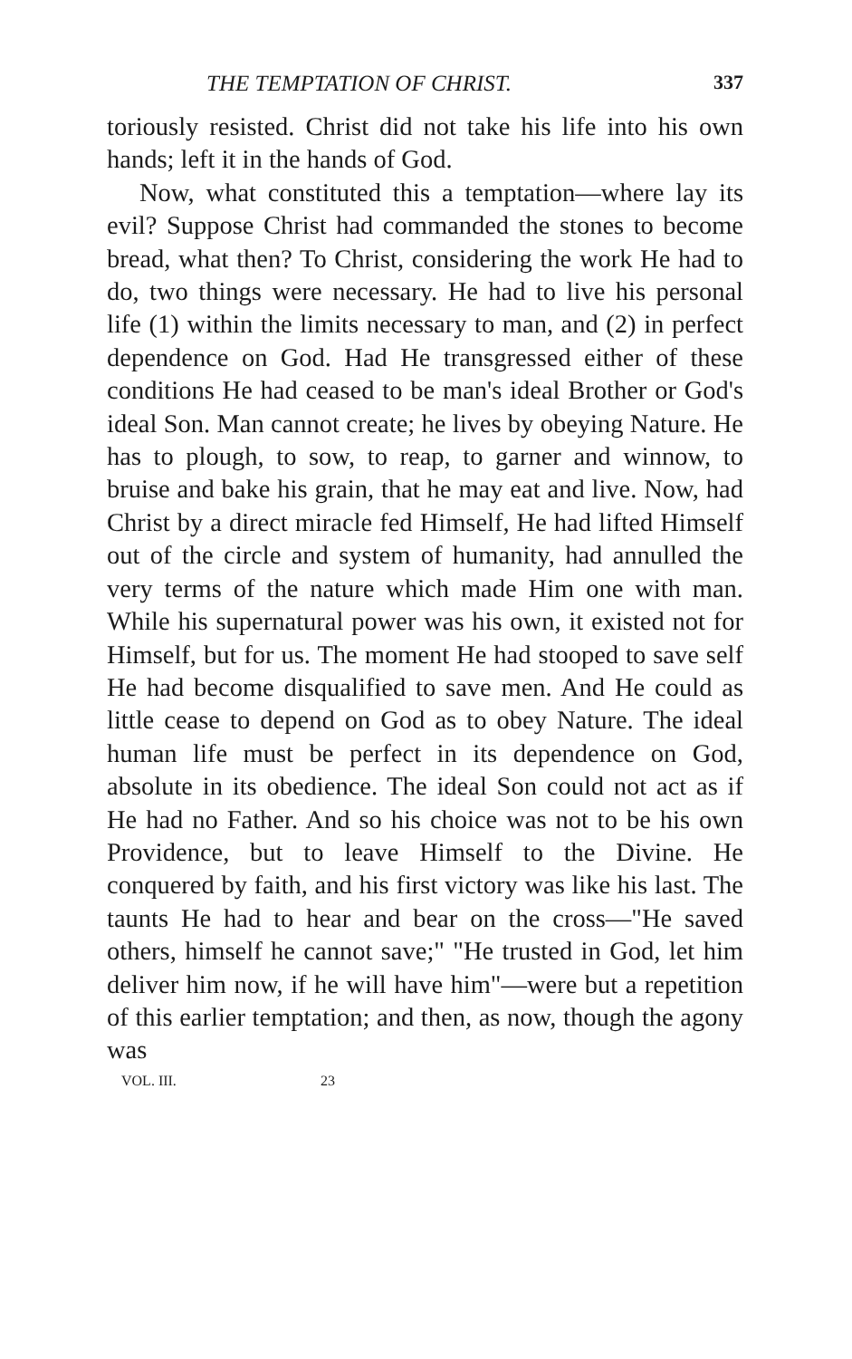THE TEMPTATION OF CHRIST. 337
toriously resisted. Christ did not take his life into his own hands; left it in the hands of God.
Now, what constituted this a temptation—where lay its evil? Suppose Christ had commanded the stones to become bread, what then? To Christ, considering the work He had to do, two things were necessary. He had to live his personal life (1) within the limits necessary to man, and (2) in perfect dependence on God. Had He transgressed either of these conditions He had ceased to be man's ideal Brother or God's ideal Son. Man cannot create; he lives by obeying Nature. He has to plough, to sow, to reap, to garner and winnow, to bruise and bake his grain, that he may eat and live. Now, had Christ by a direct miracle fed Himself, He had lifted Himself out of the circle and system of humanity, had annulled the very terms of the nature which made Him one with man. While his supernatural power was his own, it existed not for Himself, but for us. The moment He had stooped to save self He had become disqualified to save men. And He could as little cease to depend on God as to obey Nature. The ideal human life must be perfect in its dependence on God, absolute in its obedience. The ideal Son could not act as if He had no Father. And so his choice was not to be his own Providence, but to leave Himself to the Divine. He conquered by faith, and his first victory was like his last. The taunts He had to hear and bear on the cross—"He saved others, himself he cannot save;" "He trusted in God, let him deliver him now, if he will have him"—were but a repetition of this earlier temptation; and then, as now, though the agony was
VOL. III. 23